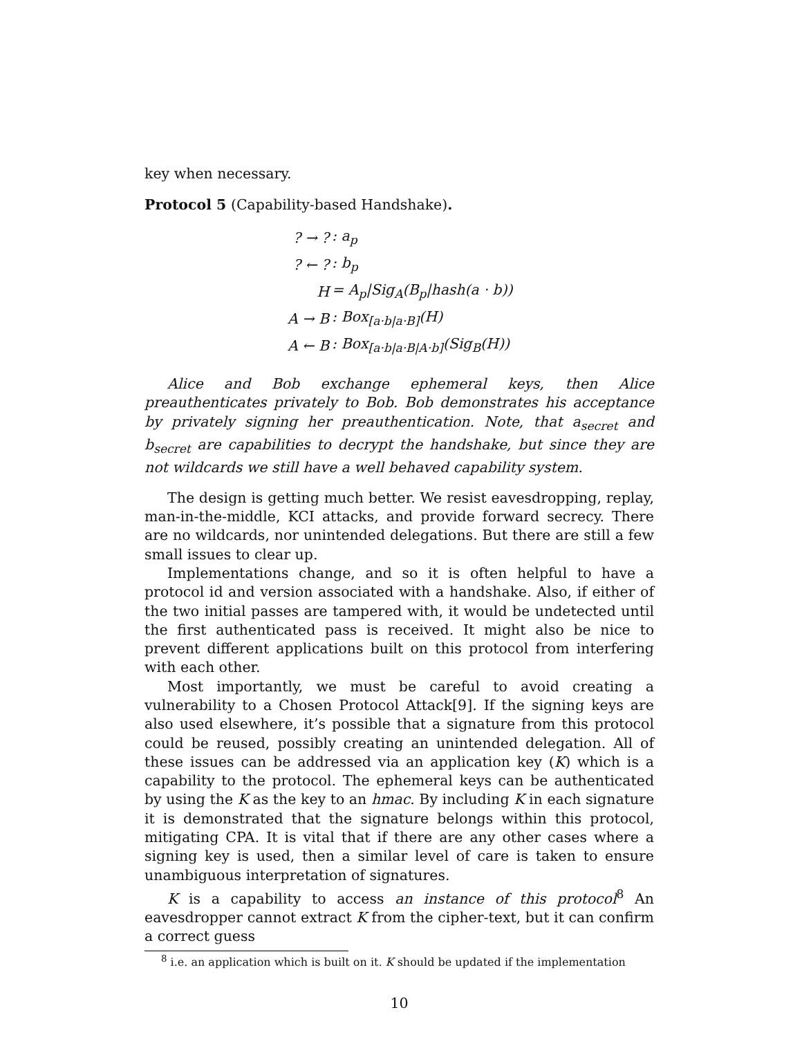key when necessary.
Protocol 5 (Capability-based Handshake).
| ? → ? | : a<sub>p</sub> |
| ? ← ? | : b<sub>p</sub> |
| H | = A<sub>p</sub>/Sig<sub>A</sub>(B<sub>p</sub>/hash(a · b)) |
| A → B | : Box<sub>[a·b/a·B]</sub>(H) |
| A ← B | : Box<sub>[a·b/a·B/A·b]</sub>(Sig<sub>B</sub>(H)) |
Alice and Bob exchange ephemeral keys, then Alice preauthenticates privately to Bob. Bob demonstrates his acceptance by privately signing her preauthentication. Note, that a<sub>secret</sub> and b<sub>secret</sub> are capabilities to decrypt the handshake, but since they are not wildcards we still have a well behaved capability system.
The design is getting much better. We resist eavesdropping, replay, man-in-the-middle, KCI attacks, and provide forward secrecy. There are no wildcards, nor unintended delegations. But there are still a few small issues to clear up.
Implementations change, and so it is often helpful to have a protocol id and version associated with a handshake. Also, if either of the two initial passes are tampered with, it would be undetected until the first authenticated pass is received. It might also be nice to prevent different applications built on this protocol from interfering with each other.
Most importantly, we must be careful to avoid creating a vulnerability to a Chosen Protocol Attack[9]. If the signing keys are also used elsewhere, it’s possible that a signature from this protocol could be reused, possibly creating an unintended delegation. All of these issues can be addressed via an application key (K) which is a capability to the protocol. The ephemeral keys can be authenticated by using the K as the key to an hmac. By including K in each signature it is demonstrated that the signature belongs within this protocol, mitigating CPA. It is vital that if there are any other cases where a signing key is used, then a similar level of care is taken to ensure unambiguous interpretation of signatures.
K is a capability to access an instance of this protocol<sup>8</sup> An eavesdropper cannot extract K from the cipher-text, but it can confirm a correct guess
<sup>8</sup> i.e. an application which is built on it. K should be updated if the implementation
10